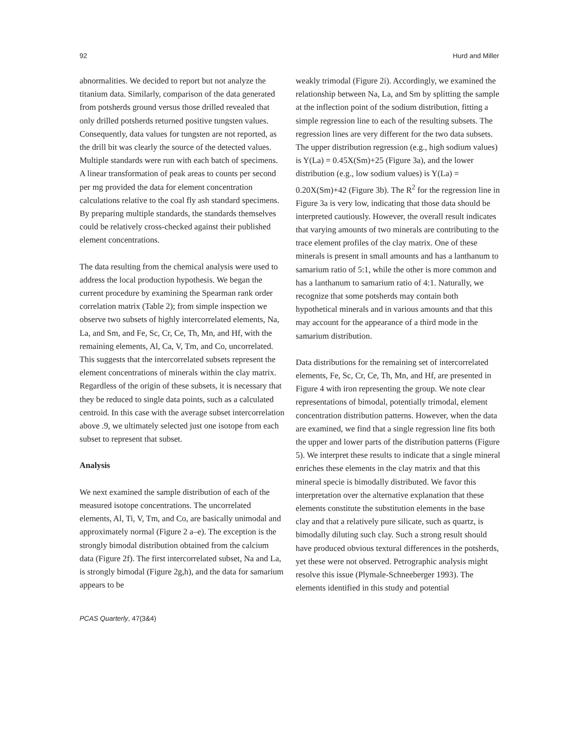92 Hurd and Miller
abnormalities. We decided to report but not analyze the titanium data. Similarly, comparison of the data generated from potsherds ground versus those drilled revealed that only drilled potsherds returned positive tungsten values. Consequently, data values for tungsten are not reported, as the drill bit was clearly the source of the detected values. Multiple standards were run with each batch of specimens. A linear transformation of peak areas to counts per second per mg provided the data for element concentration calculations relative to the coal fly ash standard specimens. By preparing multiple standards, the standards themselves could be relatively cross-checked against their published element concentrations.
The data resulting from the chemical analysis were used to address the local production hypothesis. We began the current procedure by examining the Spearman rank order correlation matrix (Table 2); from simple inspection we observe two subsets of highly intercorrelated elements, Na, La, and Sm, and Fe, Sc, Cr, Ce, Th, Mn, and Hf, with the remaining elements, Al, Ca, V, Tm, and Co, uncorrelated. This suggests that the intercorrelated subsets represent the element concentrations of minerals within the clay matrix. Regardless of the origin of these subsets, it is necessary that they be reduced to single data points, such as a calculated centroid. In this case with the average subset intercorrelation above .9, we ultimately selected just one isotope from each subset to represent that subset.
Analysis
We next examined the sample distribution of each of the measured isotope concentrations. The uncorrelated elements, Al, Ti, V, Tm, and Co, are basically unimodal and approximately normal (Figure 2 a–e). The exception is the strongly bimodal distribution obtained from the calcium data (Figure 2f). The first intercorrelated subset, Na and La, is strongly bimodal (Figure 2g,h), and the data for samarium appears to be
weakly trimodal (Figure 2i). Accordingly, we examined the relationship between Na, La, and Sm by splitting the sample at the inflection point of the sodium distribution, fitting a simple regression line to each of the resulting subsets. The regression lines are very different for the two data subsets. The upper distribution regression (e.g., high sodium values) is Y(La) = 0.45X(Sm)+25 (Figure 3a), and the lower distribution (e.g., low sodium values) is Y(La) = 0.20X(Sm)+42 (Figure 3b). The R<sup>2</sup> for the regression line in Figure 3a is very low, indicating that those data should be interpreted cautiously. However, the overall result indicates that varying amounts of two minerals are contributing to the trace element profiles of the clay matrix. One of these minerals is present in small amounts and has a lanthanum to samarium ratio of 5:1, while the other is more common and has a lanthanum to samarium ratio of 4:1. Naturally, we recognize that some potsherds may contain both hypothetical minerals and in various amounts and that this may account for the appearance of a third mode in the samarium distribution.
Data distributions for the remaining set of intercorrelated elements, Fe, Sc, Cr, Ce, Th, Mn, and Hf, are presented in Figure 4 with iron representing the group. We note clear representations of bimodal, potentially trimodal, element concentration distribution patterns. However, when the data are examined, we find that a single regression line fits both the upper and lower parts of the distribution patterns (Figure 5). We interpret these results to indicate that a single mineral enriches these elements in the clay matrix and that this mineral specie is bimodally distributed. We favor this interpretation over the alternative explanation that these elements constitute the substitution elements in the base clay and that a relatively pure silicate, such as quartz, is bimodally diluting such clay. Such a strong result should have produced obvious textural differences in the potsherds, yet these were not observed. Petrographic analysis might resolve this issue (Plymale-Schneeberger 1993). The elements identified in this study and potential
PCAS Quarterly, 47(3&4)